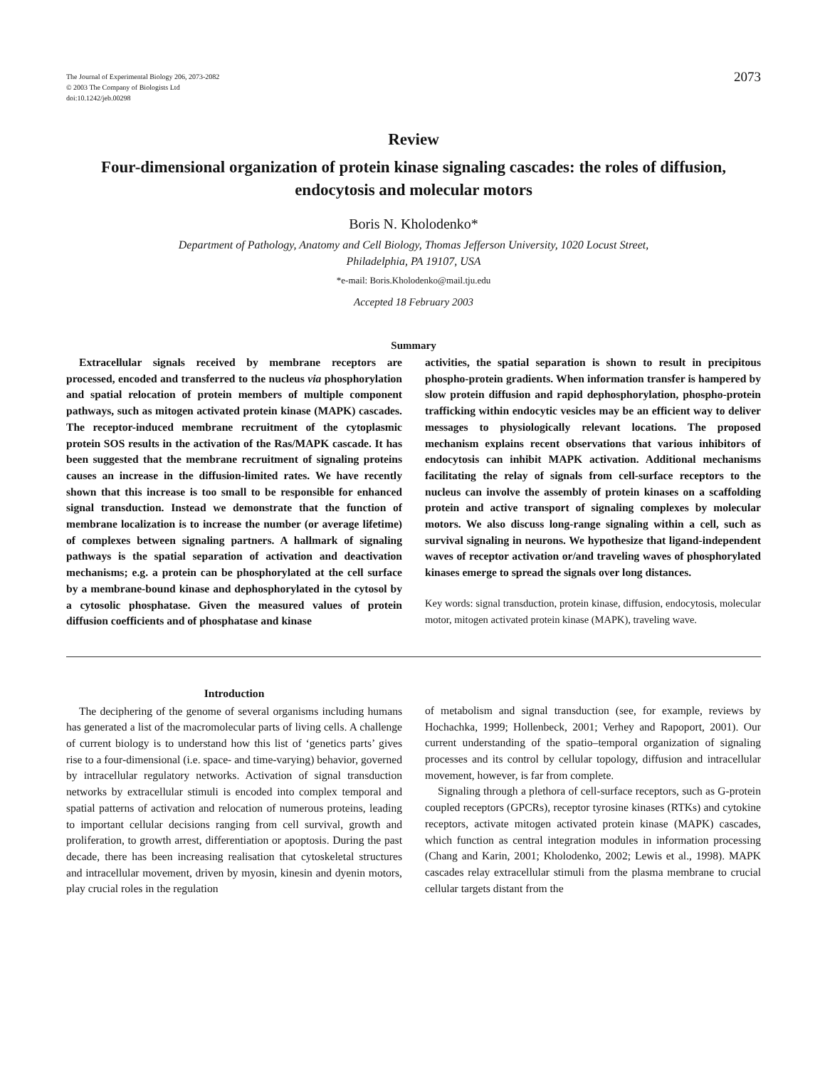The Journal of Experimental Biology 206, 2073-2082
© 2003 The Company of Biologists Ltd
doi:10.1242/jeb.00298
2073
Review
Four-dimensional organization of protein kinase signaling cascades: the roles of diffusion, endocytosis and molecular motors
Boris N. Kholodenko*
Department of Pathology, Anatomy and Cell Biology, Thomas Jefferson University, 1020 Locust Street,
Philadelphia, PA 19107, USA
*e-mail: Boris.Kholodenko@mail.tju.edu
Accepted 18 February 2003
Summary
Extracellular signals received by membrane receptors are processed, encoded and transferred to the nucleus via phosphorylation and spatial relocation of protein members of multiple component pathways, such as mitogen activated protein kinase (MAPK) cascades. The receptor-induced membrane recruitment of the cytoplasmic protein SOS results in the activation of the Ras/MAPK cascade. It has been suggested that the membrane recruitment of signaling proteins causes an increase in the diffusion-limited rates. We have recently shown that this increase is too small to be responsible for enhanced signal transduction. Instead we demonstrate that the function of membrane localization is to increase the number (or average lifetime) of complexes between signaling partners. A hallmark of signaling pathways is the spatial separation of activation and deactivation mechanisms; e.g. a protein can be phosphorylated at the cell surface by a membrane-bound kinase and dephosphorylated in the cytosol by a cytosolic phosphatase. Given the measured values of protein diffusion coefficients and of phosphatase and kinase
activities, the spatial separation is shown to result in precipitous phospho-protein gradients. When information transfer is hampered by slow protein diffusion and rapid dephosphorylation, phospho-protein trafficking within endocytic vesicles may be an efficient way to deliver messages to physiologically relevant locations. The proposed mechanism explains recent observations that various inhibitors of endocytosis can inhibit MAPK activation. Additional mechanisms facilitating the relay of signals from cell-surface receptors to the nucleus can involve the assembly of protein kinases on a scaffolding protein and active transport of signaling complexes by molecular motors. We also discuss long-range signaling within a cell, such as survival signaling in neurons. We hypothesize that ligand-independent waves of receptor activation or/and traveling waves of phosphorylated kinases emerge to spread the signals over long distances.
Key words: signal transduction, protein kinase, diffusion, endocytosis, molecular motor, mitogen activated protein kinase (MAPK), traveling wave.
Introduction
The deciphering of the genome of several organisms including humans has generated a list of the macromolecular parts of living cells. A challenge of current biology is to understand how this list of ‘genetics parts’ gives rise to a four-dimensional (i.e. space- and time-varying) behavior, governed by intracellular regulatory networks. Activation of signal transduction networks by extracellular stimuli is encoded into complex temporal and spatial patterns of activation and relocation of numerous proteins, leading to important cellular decisions ranging from cell survival, growth and proliferation, to growth arrest, differentiation or apoptosis. During the past decade, there has been increasing realisation that cytoskeletal structures and intracellular movement, driven by myosin, kinesin and dyenin motors, play crucial roles in the regulation
of metabolism and signal transduction (see, for example, reviews by Hochachka, 1999; Hollenbeck, 2001; Verhey and Rapoport, 2001). Our current understanding of the spatio–temporal organization of signaling processes and its control by cellular topology, diffusion and intracellular movement, however, is far from complete.
Signaling through a plethora of cell-surface receptors, such as G-protein coupled receptors (GPCRs), receptor tyrosine kinases (RTKs) and cytokine receptors, activate mitogen activated protein kinase (MAPK) cascades, which function as central integration modules in information processing (Chang and Karin, 2001; Kholodenko, 2002; Lewis et al., 1998). MAPK cascades relay extracellular stimuli from the plasma membrane to crucial cellular targets distant from the